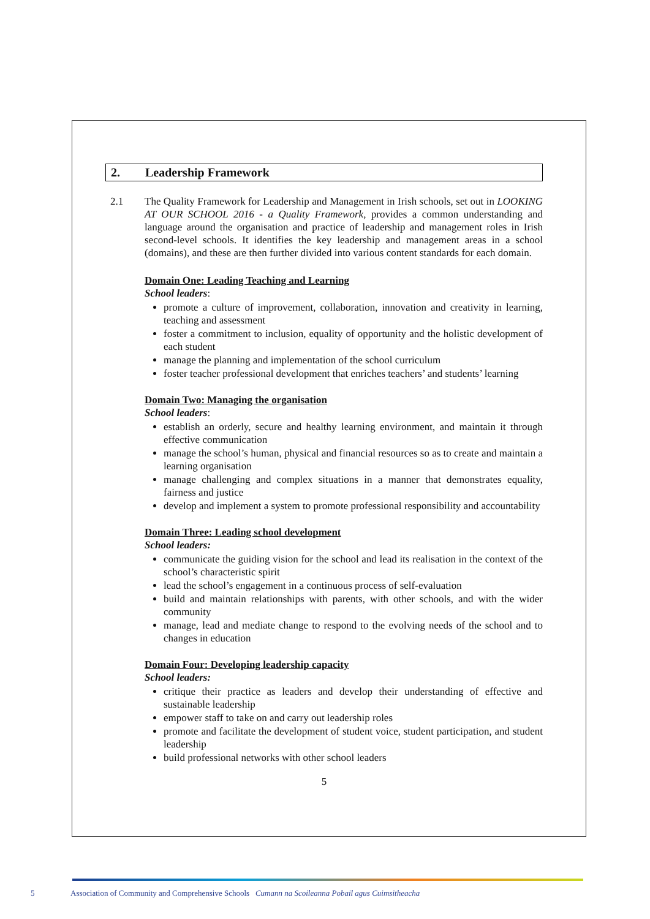2. Leadership Framework
2.1 The Quality Framework for Leadership and Management in Irish schools, set out in LOOKING AT OUR SCHOOL 2016 - a Quality Framework, provides a common understanding and language around the organisation and practice of leadership and management roles in Irish second-level schools. It identifies the key leadership and management areas in a school (domains), and these are then further divided into various content standards for each domain.
Domain One: Leading Teaching and Learning
School leaders:
promote a culture of improvement, collaboration, innovation and creativity in learning, teaching and assessment
foster a commitment to inclusion, equality of opportunity and the holistic development of each student
manage the planning and implementation of the school curriculum
foster teacher professional development that enriches teachers’ and students’ learning
Domain Two: Managing the organisation
School leaders:
establish an orderly, secure and healthy learning environment, and maintain it through effective communication
manage the school’s human, physical and financial resources so as to create and maintain a learning organisation
manage challenging and complex situations in a manner that demonstrates equality, fairness and justice
develop and implement a system to promote professional responsibility and accountability
Domain Three: Leading school development
School leaders:
communicate the guiding vision for the school and lead its realisation in the context of the school’s characteristic spirit
lead the school’s engagement in a continuous process of self-evaluation
build and maintain relationships with parents, with other schools, and with the wider community
manage, lead and mediate change to respond to the evolving needs of the school and to changes in education
Domain Four: Developing leadership capacity
School leaders:
critique their practice as leaders and develop their understanding of effective and sustainable leadership
empower staff to take on and carry out leadership roles
promote and facilitate the development of student voice, student participation, and student leadership
build professional networks with other school leaders
5
5 Association of Community and Comprehensive Schools Cumann na Scoileanna Pobail agus Cuimsitheacha